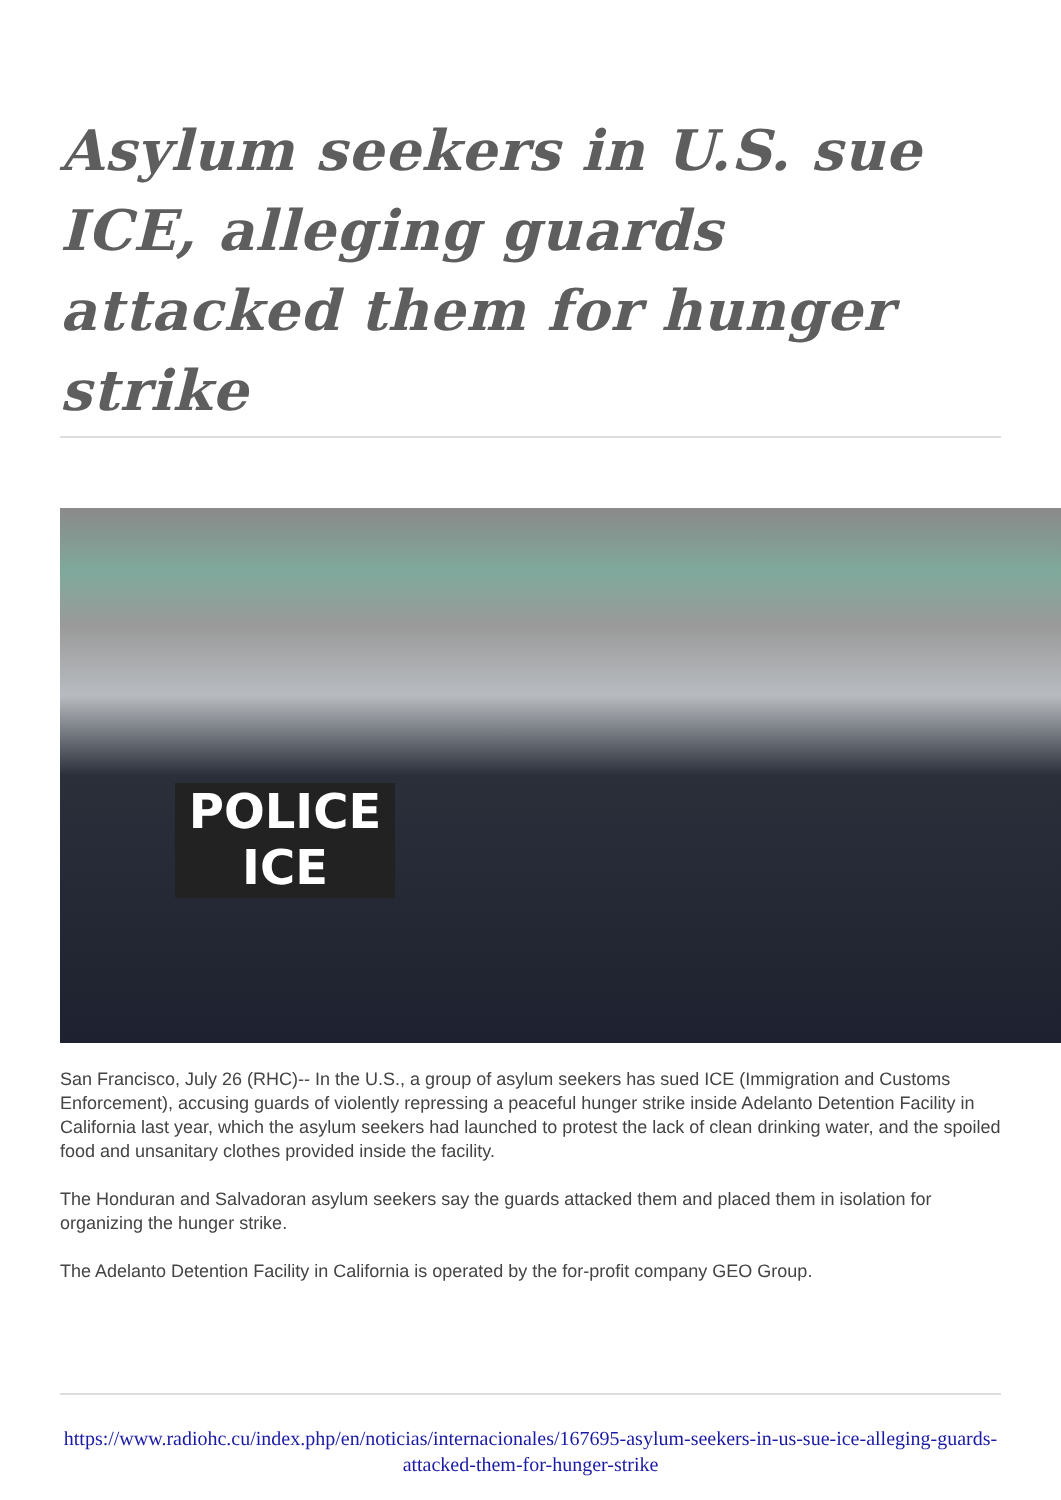Asylum seekers in U.S. sue ICE, alleging guards attacked them for hunger strike
POLICE
ICE
San Francisco, July 26 (RHC)-- In the U.S., a group of asylum seekers has sued ICE (Immigration and Customs Enforcement), accusing guards of violently repressing a peaceful hunger strike inside Adelanto Detention Facility in California last year, which the asylum seekers had launched to protest the lack of clean drinking water, and the spoiled food and unsanitary clothes provided inside the facility.
The Honduran and Salvadoran asylum seekers say the guards attacked them and placed them in isolation for organizing the hunger strike.
The Adelanto Detention Facility in California is operated by the for-profit company GEO Group.
https://www.radiohc.cu/index.php/en/noticias/internacionales/167695-asylum-seekers-in-us-sue-ice-alleging-guards-attacked-them-for-hunger-strike